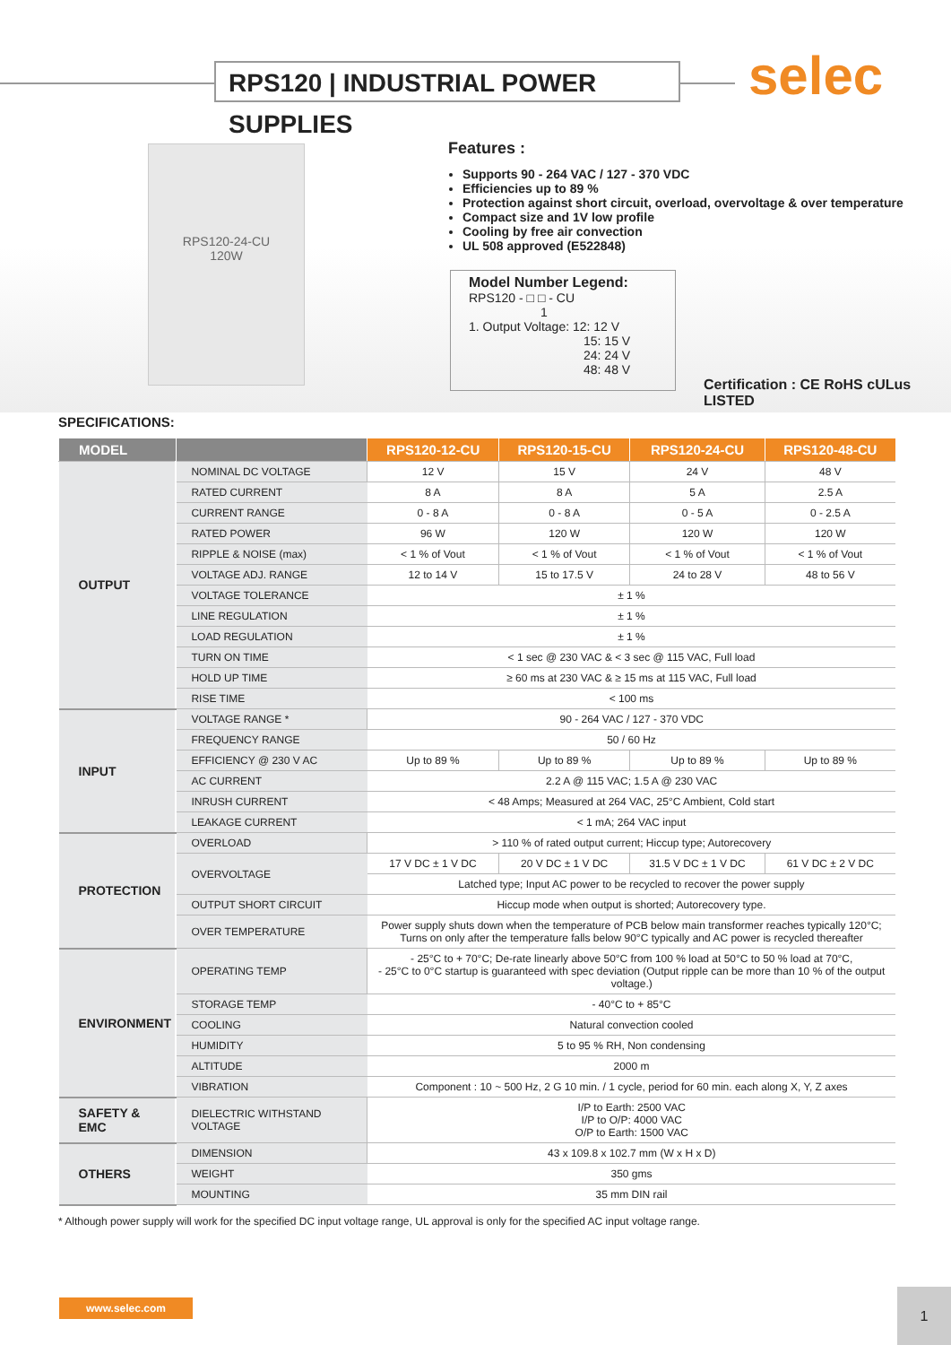RPS120 | INDUSTRIAL POWER SUPPLIES
selec
RPS120-24-CU
120W
Features :
Supports 90 - 264 VAC / 127 - 370 VDC
Efficiencies up to 89 %
Protection against short circuit, overload, overvoltage & over temperature
Compact size and 1V low profile
Cooling by free air convection
UL 508 approved (E522848)
Model Number Legend:
RPS120 - □ □ - CU
1
1. Output Voltage: 12: 12 V
15: 15 V
24: 24 V
48: 48 V
Certification : CE RoHS cULus LISTED
SPECIFICATIONS:
| MODEL | | RPS120-12-CU | RPS120-15-CU | RPS120-24-CU | RPS120-48-CU |
| --- | --- | --- | --- | --- | --- |
| OUTPUT | NOMINAL DC VOLTAGE | 12 V | 15 V | 24 V | 48 V |
| | RATED CURRENT | 8 A | 8 A | 5 A | 2.5 A |
| | CURRENT RANGE | 0 - 8 A | 0 - 8 A | 0 - 5 A | 0 - 2.5 A |
| | RATED POWER | 96 W | 120 W | 120 W | 120 W |
| | RIPPLE & NOISE (max) | < 1 % of Vout | < 1 % of Vout | < 1 % of Vout | < 1 % of Vout |
| | VOLTAGE ADJ. RANGE | 12 to 14 V | 15 to 17.5 V | 24 to 28 V | 48 to 56 V |
| | VOLTAGE TOLERANCE | ± 1 % | | | |
| | LINE REGULATION | ± 1 % | | | |
| | LOAD REGULATION | ± 1 % | | | |
| | TURN ON TIME | < 1 sec @ 230 VAC & < 3 sec @ 115 VAC, Full load | | | |
| | HOLD UP TIME | ≥ 60 ms at 230 VAC & ≥ 15 ms at 115 VAC, Full load | | | |
| | RISE TIME | < 100 ms | | | |
| INPUT | VOLTAGE RANGE * | 90 - 264 VAC / 127 - 370 VDC | | | |
| | FREQUENCY RANGE | 50 / 60 Hz | | | |
| | EFFICIENCY @ 230 V AC | Up to 89 % | Up to 89 % | Up to 89 % | Up to 89 % |
| | AC CURRENT | 2.2 A @ 115 VAC; 1.5 A @ 230 VAC | | | |
| | INRUSH CURRENT | < 48 Amps; Measured at 264 VAC, 25°C Ambient, Cold start | | | |
| | LEAKAGE CURRENT | < 1 mA; 264 VAC input | | | |
| PROTECTION | OVERLOAD | > 110 % of rated output current; Hiccup type; Autorecovery | | | |
| | OVERVOLTAGE | 17 V DC ± 1 V DC | 20 V DC ± 1 V DC | 31.5 V DC ± 1 V DC | 61 V DC ± 2 V DC |
| | | Latched type; Input AC power to be recycled to recover the power supply | | | |
| | OUTPUT SHORT CIRCUIT | Hiccup mode when output is shorted; Autorecovery type. | | | |
| | OVER TEMPERATURE | Power supply shuts down when the temperature of PCB below main transformer reaches typically 120°C; Turns on only after the temperature falls below 90°C typically and AC power is recycled thereafter | | | |
| ENVIRONMENT | OPERATING TEMP | - 25°C to + 70°C; De-rate linearly above 50°C from 100 % load at 50°C to 50 % load at 70°C, - 25°C to 0°C startup is guaranteed with spec deviation (Output ripple can be more than 10 % of the output voltage.) | | | |
| | STORAGE TEMP | - 40°C to + 85°C | | | |
| | COOLING | Natural convection cooled | | | |
| | HUMIDITY | 5 to 95 % RH, Non condensing | | | |
| | ALTITUDE | 2000 m | | | |
| | VIBRATION | Component : 10 ~ 500 Hz, 2 G 10 min. / 1 cycle, period for 60 min. each along X, Y, Z axes | | | |
| SAFETY & EMC | DIELECTRIC WITHSTAND VOLTAGE | I/P to Earth: 2500 VAC I/P to O/P: 4000 VAC O/P to Earth: 1500 VAC | | | |
| OTHERS | DIMENSION | 43 x 109.8 x 102.7 mm (W x H x D) | | | |
| | WEIGHT | 350 gms | | | |
| | MOUNTING | 35 mm DIN rail | | | |
* Although power supply will work for the specified DC input voltage range, UL approval is only for the specified AC input voltage range.
www.selec.com 1